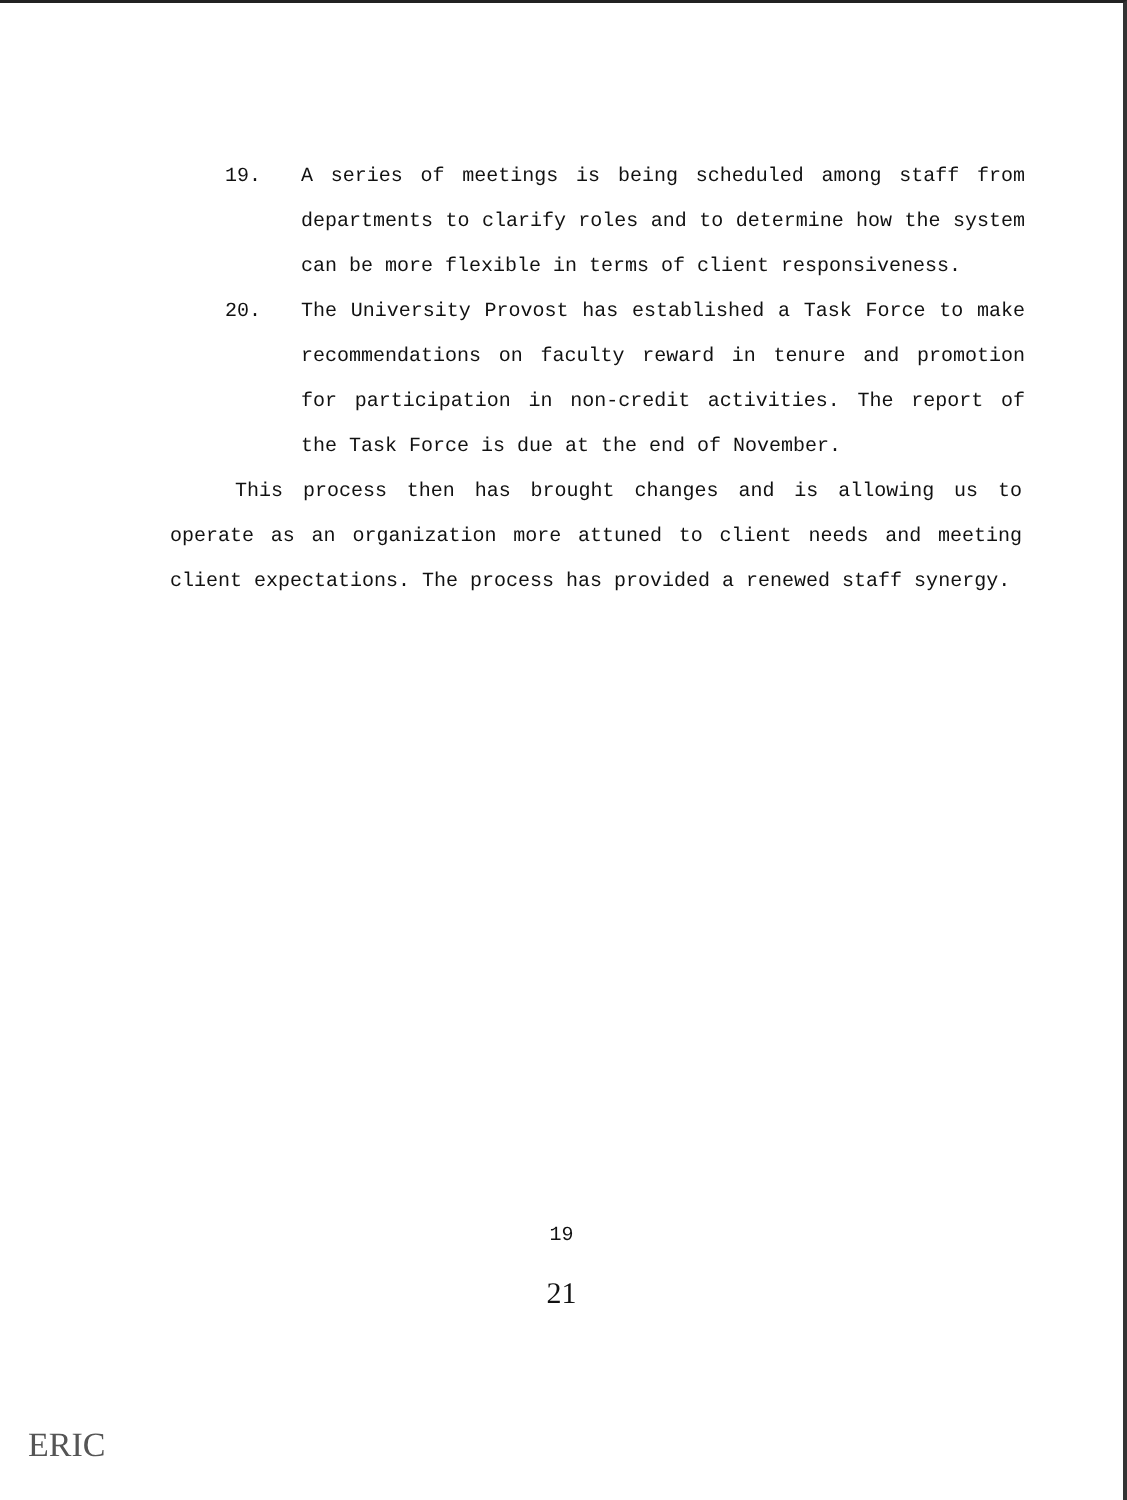19. A series of meetings is being scheduled among staff from departments to clarify roles and to determine how the system can be more flexible in terms of client responsiveness.
20. The University Provost has established a Task Force to make recommendations on faculty reward in tenure and promotion for participation in non-credit activities. The report of the Task Force is due at the end of November.
This process then has brought changes and is allowing us to operate as an organization more attuned to client needs and meeting client expectations. The process has provided a renewed staff synergy.
19
21
ERIC